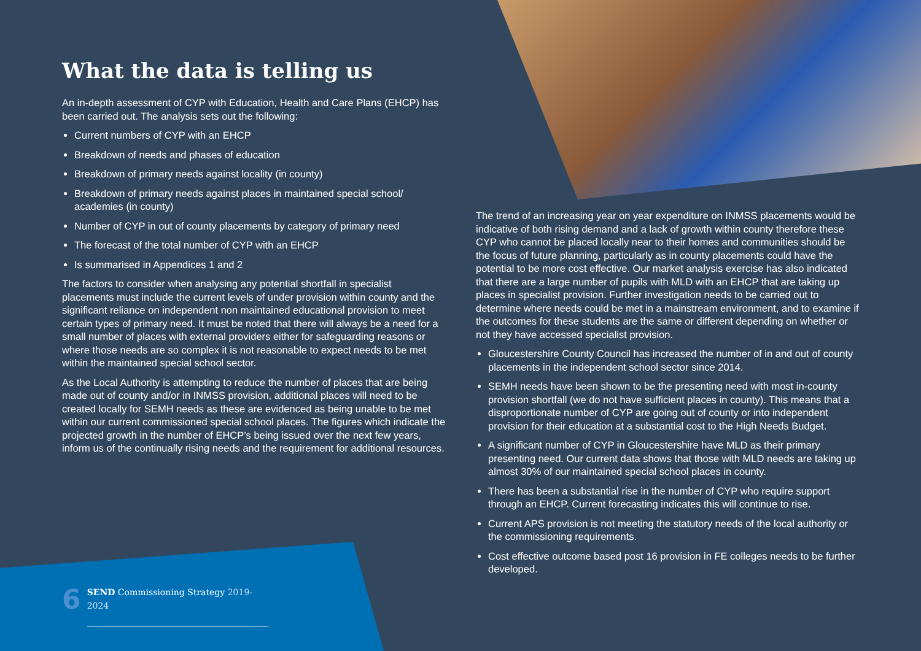What the data is telling us
An in-depth assessment of CYP with Education, Health and Care Plans (EHCP) has been carried out. The analysis sets out the following:
Current numbers of CYP with an EHCP
Breakdown of needs and phases of education
Breakdown of primary needs against locality (in county)
Breakdown of primary needs against places in maintained special school/ academies (in county)
Number of CYP in out of county placements by category of primary need
The forecast of the total number of CYP with an EHCP
Is summarised in Appendices 1 and 2
The factors to consider when analysing any potential shortfall in specialist placements must include the current levels of under provision within county and the significant reliance on independent non maintained educational provision to meet certain types of primary need. It must be noted that there will always be a need for a small number of places with external providers either for safeguarding reasons or where those needs are so complex it is not reasonable to expect needs to be met within the maintained special school sector.
As the Local Authority is attempting to reduce the number of places that are being made out of county and/or in INMSS provision, additional places will need to be created locally for SEMH needs as these are evidenced as being unable to be met within our current commissioned special school places. The figures which indicate the projected growth in the number of EHCP’s being issued over the next few years, inform us of the continually rising needs and the requirement for additional resources.
The trend of an increasing year on year expenditure on INMSS placements would be indicative of both rising demand and a lack of growth within county therefore these CYP who cannot be placed locally near to their homes and communities should be the focus of future planning, particularly as in county placements could have the potential to be more cost effective. Our market analysis exercise has also indicated that there are a large number of pupils with MLD with an EHCP that are taking up places in specialist provision. Further investigation needs to be carried out to determine where needs could be met in a mainstream environment, and to examine if the outcomes for these students are the same or different depending on whether or not they have accessed specialist provision.
Gloucestershire County Council has increased the number of in and out of county placements in the independent school sector since 2014.
SEMH needs have been shown to be the presenting need with most in-county provision shortfall (we do not have sufficient places in county). This means that a disproportionate number of CYP are going out of county or into independent provision for their education at a substantial cost to the High Needs Budget.
A significant number of CYP in Gloucestershire have MLD as their primary presenting need. Our current data shows that those with MLD needs are taking up almost 30% of our maintained special school places in county.
There has been a substantial rise in the number of CYP who require support through an EHCP. Current forecasting indicates this will continue to rise.
Current APS provision is not meeting the statutory needs of the local authority or the commissioning requirements.
Cost effective outcome based post 16 provision in FE colleges needs to be further developed.
6
SEND Commissioning Strategy 2019-2024